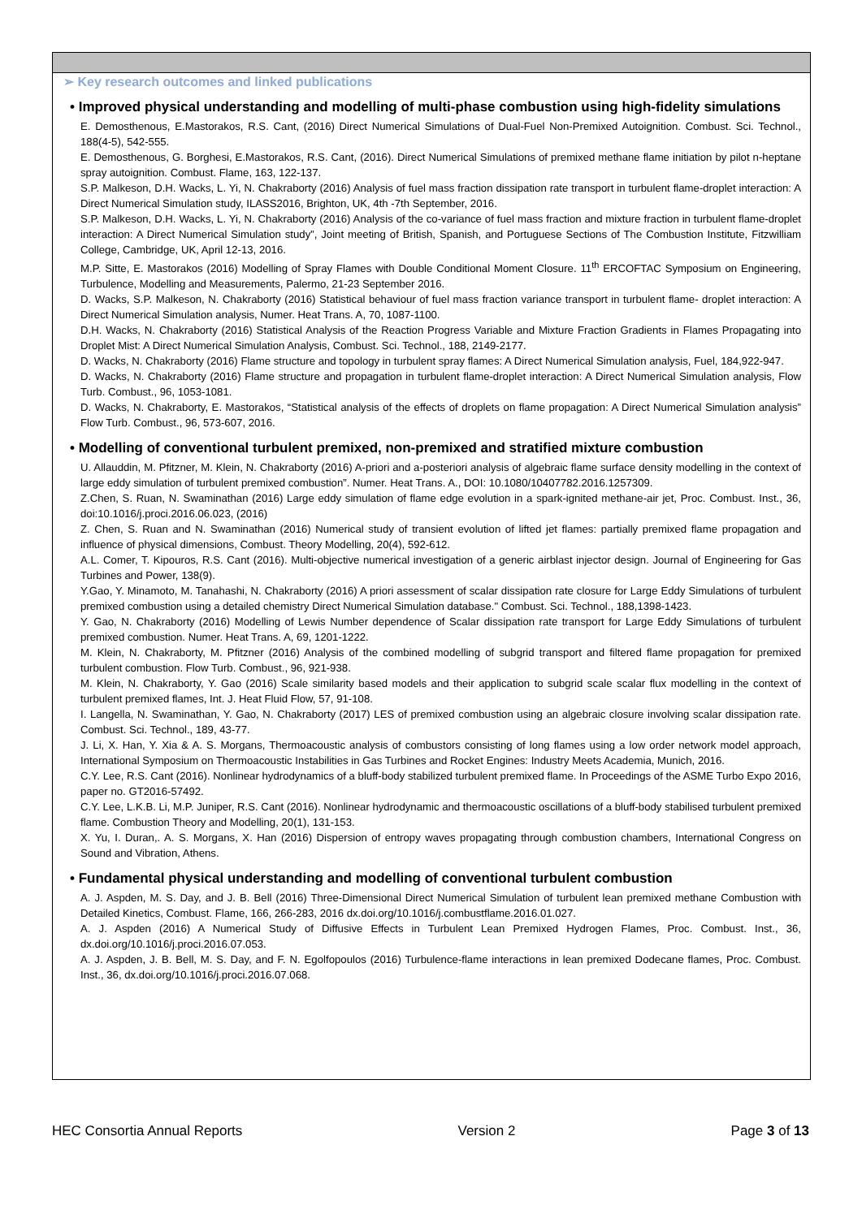➢ Key research outcomes and linked publications
• Improved physical understanding and modelling of multi-phase combustion using high-fidelity simulations
E. Demosthenous, E.Mastorakos, R.S. Cant, (2016) Direct Numerical Simulations of Dual-Fuel Non-Premixed Autoignition. Combust. Sci. Technol., 188(4-5), 542-555.
E. Demosthenous, G. Borghesi, E.Mastorakos, R.S. Cant, (2016). Direct Numerical Simulations of premixed methane flame initiation by pilot n-heptane spray autoignition. Combust. Flame, 163, 122-137.
S.P. Malkeson, D.H. Wacks, L. Yi, N. Chakraborty (2016) Analysis of fuel mass fraction dissipation rate transport in turbulent flame-droplet interaction: A Direct Numerical Simulation study, ILASS2016, Brighton, UK, 4th -7th September, 2016.
S.P. Malkeson, D.H. Wacks, L. Yi, N. Chakraborty (2016) Analysis of the co-variance of fuel mass fraction and mixture fraction in turbulent flame-droplet interaction: A Direct Numerical Simulation study”, Joint meeting of British, Spanish, and Portuguese Sections of The Combustion Institute, Fitzwilliam College, Cambridge, UK, April 12-13, 2016.
M.P. Sitte, E. Mastorakos (2016) Modelling of Spray Flames with Double Conditional Moment Closure. 11<sup>th</sup> ERCOFTAC Symposium on Engineering, Turbulence, Modelling and Measurements, Palermo, 21-23 September 2016.
D. Wacks, S.P. Malkeson, N. Chakraborty (2016) Statistical behaviour of fuel mass fraction variance transport in turbulent flame- droplet interaction: A Direct Numerical Simulation analysis, Numer. Heat Trans. A, 70, 1087-1100.
D.H. Wacks, N. Chakraborty (2016) Statistical Analysis of the Reaction Progress Variable and Mixture Fraction Gradients in Flames Propagating into Droplet Mist: A Direct Numerical Simulation Analysis, Combust. Sci. Technol., 188, 2149-2177.
D. Wacks, N. Chakraborty (2016) Flame structure and topology in turbulent spray flames: A Direct Numerical Simulation analysis, Fuel, 184,922-947.
D. Wacks, N. Chakraborty (2016) Flame structure and propagation in turbulent flame-droplet interaction: A Direct Numerical Simulation analysis, Flow Turb. Combust., 96, 1053-1081.
D. Wacks, N. Chakraborty, E. Mastorakos, “Statistical analysis of the effects of droplets on flame propagation: A Direct Numerical Simulation analysis” Flow Turb. Combust., 96, 573-607, 2016.
• Modelling of conventional turbulent premixed, non-premixed and stratified mixture combustion
U. Allauddin, M. Pfitzner, M. Klein, N. Chakraborty (2016) A-priori and a-posteriori analysis of algebraic flame surface density modelling in the context of large eddy simulation of turbulent premixed combustion”. Numer. Heat Trans. A., DOI: 10.1080/10407782.2016.1257309.
Z.Chen, S. Ruan, N. Swaminathan (2016) Large eddy simulation of flame edge evolution in a spark-ignited methane-air jet, Proc. Combust. Inst., 36, doi:10.1016/j.proci.2016.06.023, (2016)
Z. Chen, S. Ruan and N. Swaminathan (2016) Numerical study of transient evolution of lifted jet flames: partially premixed flame propagation and influence of physical dimensions, Combust. Theory Modelling, 20(4), 592-612.
A.L. Comer, T. Kipouros, R.S. Cant (2016). Multi-objective numerical investigation of a generic airblast injector design. Journal of Engineering for Gas Turbines and Power, 138(9).
Y.Gao, Y. Minamoto, M. Tanahashi, N. Chakraborty (2016) A priori assessment of scalar dissipation rate closure for Large Eddy Simulations of turbulent premixed combustion using a detailed chemistry Direct Numerical Simulation database." Combust. Sci. Technol., 188,1398-1423.
Y. Gao, N. Chakraborty (2016) Modelling of Lewis Number dependence of Scalar dissipation rate transport for Large Eddy Simulations of turbulent premixed combustion. Numer. Heat Trans. A, 69, 1201-1222.
M. Klein, N. Chakraborty, M. Pfitzner (2016) Analysis of the combined modelling of subgrid transport and filtered flame propagation for premixed turbulent combustion. Flow Turb. Combust., 96, 921-938.
M. Klein, N. Chakraborty, Y. Gao (2016) Scale similarity based models and their application to subgrid scale scalar flux modelling in the context of turbulent premixed flames, Int. J. Heat Fluid Flow, 57, 91-108.
I. Langella, N. Swaminathan, Y. Gao, N. Chakraborty (2017) LES of premixed combustion using an algebraic closure involving scalar dissipation rate. Combust. Sci. Technol., 189, 43-77.
J. Li, X. Han, Y. Xia & A. S. Morgans, Thermoacoustic analysis of combustors consisting of long flames using a low order network model approach, International Symposium on Thermoacoustic Instabilities in Gas Turbines and Rocket Engines: Industry Meets Academia, Munich, 2016.
C.Y. Lee, R.S. Cant (2016). Nonlinear hydrodynamics of a bluff-body stabilized turbulent premixed flame. In Proceedings of the ASME Turbo Expo 2016, paper no. GT2016-57492.
C.Y. Lee, L.K.B. Li, M.P. Juniper, R.S. Cant (2016). Nonlinear hydrodynamic and thermoacoustic oscillations of a bluff-body stabilised turbulent premixed flame. Combustion Theory and Modelling, 20(1), 131-153.
X. Yu, I. Duran,. A. S. Morgans, X. Han (2016) Dispersion of entropy waves propagating through combustion chambers, International Congress on Sound and Vibration, Athens.
• Fundamental physical understanding and modelling of conventional turbulent combustion
A. J. Aspden, M. S. Day, and J. B. Bell (2016) Three-Dimensional Direct Numerical Simulation of turbulent lean premixed methane Combustion with Detailed Kinetics, Combust. Flame, 166, 266-283, 2016 dx.doi.org/10.1016/j.combustflame.2016.01.027.
A. J. Aspden (2016) A Numerical Study of Diffusive Effects in Turbulent Lean Premixed Hydrogen Flames, Proc. Combust. Inst., 36, dx.doi.org/10.1016/j.proci.2016.07.053.
A. J. Aspden, J. B. Bell, M. S. Day, and F. N. Egolfopoulos (2016) Turbulence-flame interactions in lean premixed Dodecane flames, Proc. Combust. Inst., 36, dx.doi.org/10.1016/j.proci.2016.07.068.
HEC Consortia Annual Reports Version 2 Page 3 of 13